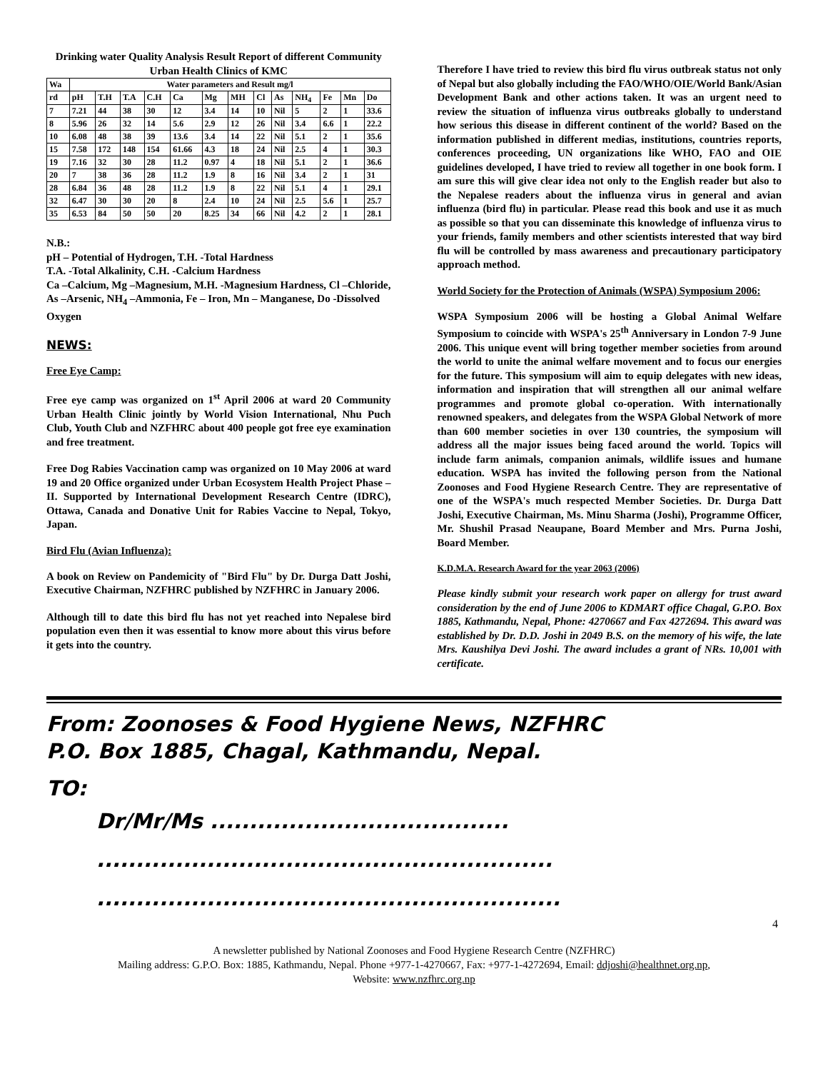Drinking water Quality Analysis Result Report of different Community Urban Health Clinics of KMC
| Wa | Water parameters and Result mg/l | | | | | | | | | | | | |
| --- | --- | --- | --- | --- | --- | --- | --- | --- | --- | --- | --- | --- | --- |
| rd | pH | T.H | T.A | C.H | Ca | Mg | MH | Cl | As | NH<sub>4</sub> | Fe | Mn | Do |
| 7 | 7.21 | 44 | 38 | 30 | 12 | 3.4 | 14 | 10 | Nil | 5 | 2 | 1 | 33.6 |
| 8 | 5.96 | 26 | 32 | 14 | 5.6 | 2.9 | 12 | 26 | Nil | 3.4 | 6.6 | 1 | 22.2 |
| 10 | 6.08 | 48 | 38 | 39 | 13.6 | 3.4 | 14 | 22 | Nil | 5.1 | 2 | 1 | 35.6 |
| 15 | 7.58 | 172 | 148 | 154 | 61.66 | 4.3 | 18 | 24 | Nil | 2.5 | 4 | 1 | 30.3 |
| 19 | 7.16 | 32 | 30 | 28 | 11.2 | 0.97 | 4 | 18 | Nil | 5.1 | 2 | 1 | 36.6 |
| 20 | 7 | 38 | 36 | 28 | 11.2 | 1.9 | 8 | 16 | Nil | 3.4 | 2 | 1 | 31 |
| 28 | 6.84 | 36 | 48 | 28 | 11.2 | 1.9 | 8 | 22 | Nil | 5.1 | 4 | 1 | 29.1 |
| 32 | 6.47 | 30 | 30 | 20 | 8 | 2.4 | 10 | 24 | Nil | 2.5 | 5.6 | 1 | 25.7 |
| 35 | 6.53 | 84 | 50 | 50 | 20 | 8.25 | 34 | 66 | Nil | 4.2 | 2 | 1 | 28.1 |
N.B.:
pH – Potential of Hydrogen, T.H. -Total Hardness
T.A. -Total Alkalinity, C.H. -Calcium Hardness
Ca –Calcium, Mg –Magnesium, M.H. -Magnesium Hardness, Cl –Chloride, As –Arsenic, NH<sub>4</sub> –Ammonia, Fe – Iron, Mn – Manganese, Do -Dissolved Oxygen
NEWS:
Free Eye Camp:
Free eye camp was organized on 1<sup>st</sup> April 2006 at ward 20 Community Urban Health Clinic jointly by World Vision International, Nhu Puch Club, Youth Club and NZFHRC about 400 people got free eye examination and free treatment.
Free Dog Rabies Vaccination camp was organized on 10 May 2006 at ward 19 and 20 Office organized under Urban Ecosystem Health Project Phase – II. Supported by International Development Research Centre (IDRC), Ottawa, Canada and Donative Unit for Rabies Vaccine to Nepal, Tokyo, Japan.
Bird Flu (Avian Influenza):
A book on Review on Pandemicity of "Bird Flu" by Dr. Durga Datt Joshi, Executive Chairman, NZFHRC published by NZFHRC in January 2006.
Although till to date this bird flu has not yet reached into Nepalese bird population even then it was essential to know more about this virus before it gets into the country.
Therefore I have tried to review this bird flu virus outbreak status not only of Nepal but also globally including the FAO/WHO/OIE/World Bank/Asian Development Bank and other actions taken. It was an urgent need to review the situation of influenza virus outbreaks globally to understand how serious this disease in different continent of the world? Based on the information published in different medias, institutions, countries reports, conferences proceeding, UN organizations like WHO, FAO and OIE guidelines developed, I have tried to review all together in one book form. I am sure this will give clear idea not only to the English reader but also to the Nepalese readers about the influenza virus in general and avian influenza (bird flu) in particular. Please read this book and use it as much as possible so that you can disseminate this knowledge of influenza virus to your friends, family members and other scientists interested that way bird flu will be controlled by mass awareness and precautionary participatory approach method.
World Society for the Protection of Animals (WSPA) Symposium 2006:
WSPA Symposium 2006 will be hosting a Global Animal Welfare Symposium to coincide with WSPA's 25<sup>th</sup> Anniversary in London 7-9 June 2006. This unique event will bring together member societies from around the world to unite the animal welfare movement and to focus our energies for the future. This symposium will aim to equip delegates with new ideas, information and inspiration that will strengthen all our animal welfare programmes and promote global co-operation. With internationally renowned speakers, and delegates from the WSPA Global Network of more than 600 member societies in over 130 countries, the symposium will address all the major issues being faced around the world. Topics will include farm animals, companion animals, wildlife issues and humane education. WSPA has invited the following person from the National Zoonoses and Food Hygiene Research Centre. They are representative of one of the WSPA's much respected Member Societies. Dr. Durga Datt Joshi, Executive Chairman, Ms. Minu Sharma (Joshi), Programme Officer, Mr. Shushil Prasad Neaupane, Board Member and Mrs. Purna Joshi, Board Member.
K.D.M.A. Research Award for the year 2063 (2006)
Please kindly submit your research work paper on allergy for trust award consideration by the end of June 2006 to KDMART office Chagal, G.P.O. Box 1885, Kathmandu, Nepal, Phone: 4270667 and Fax 4272694. This award was established by Dr. D.D. Joshi in 2049 B.S. on the memory of his wife, the late Mrs. Kaushilya Devi Joshi. The award includes a grant of NRs. 10,001 with certificate.
From: Zoonoses & Food Hygiene News, NZFHRC
P.O. Box 1885, Chagal, Kathmandu, Nepal.
TO:
Dr/Mr/Ms ......................................
..........................................................
...........................................................
4
A newsletter published by National Zoonoses and Food Hygiene Research Centre (NZFHRC)
Mailing address: G.P.O. Box: 1885, Kathmandu, Nepal. Phone +977-1-4270667, Fax: +977-1-4272694, Email: ddjoshi@healthnet.org.np,
Website: www.nzfhrc.org.np